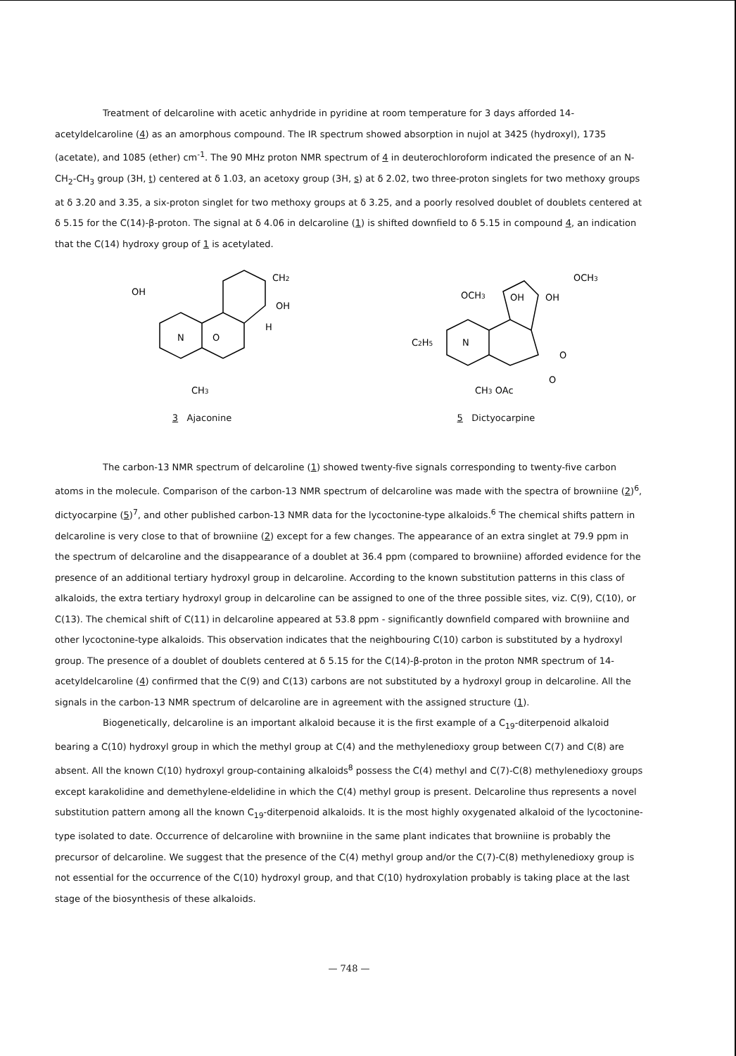Treatment of delcaroline with acetic anhydride in pyridine at room temperature for 3 days afforded 14-acetyldelcaroline (4) as an amorphous compound. The IR spectrum showed absorption in nujol at 3425 (hydroxyl), 1735 (acetate), and 1085 (ether) cm<sup>-1</sup>. The 90 MHz proton NMR spectrum of 4 in deuterochloroform indicated the presence of an N-CH<sub>2</sub>-CH<sub>3</sub> group (3H, t) centered at δ 1.03, an acetoxy group (3H, s) at δ 2.02, two three-proton singlets for two methoxy groups at δ 3.20 and 3.35, a six-proton singlet for two methoxy groups at δ 3.25, and a poorly resolved doublet of doublets centered at δ 5.15 for the C(14)-β-proton. The signal at δ 4.06 in delcaroline (1) is shifted downfield to δ 5.15 in compound 4, an indication that the C(14) hydroxy group of 1 is acetylated.
OH
N
CH2
OH
H
O
CH3
3 Ajaconine
OCH3
OH
OH
OCH3
C2H5
N
CH3 OAc
O
O
5 Dictyocarpine
The carbon-13 NMR spectrum of delcaroline (1) showed twenty-five signals corresponding to twenty-five carbon atoms in the molecule. Comparison of the carbon-13 NMR spectrum of delcaroline was made with the spectra of browniine (2)<sup>6</sup>, dictyocarpine (5)<sup>7</sup>, and other published carbon-13 NMR data for the lycoctonine-type alkaloids.<sup>6</sup> The chemical shifts pattern in delcaroline is very close to that of browniine (2) except for a few changes. The appearance of an extra singlet at 79.9 ppm in the spectrum of delcaroline and the disappearance of a doublet at 36.4 ppm (compared to browniine) afforded evidence for the presence of an additional tertiary hydroxyl group in delcaroline. According to the known substitution patterns in this class of alkaloids, the extra tertiary hydroxyl group in delcaroline can be assigned to one of the three possible sites, viz. C(9), C(10), or C(13). The chemical shift of C(11) in delcaroline appeared at 53.8 ppm - significantly downfield compared with browniine and other lycoctonine-type alkaloids. This observation indicates that the neighbouring C(10) carbon is substituted by a hydroxyl group. The presence of a doublet of doublets centered at δ 5.15 for the C(14)-β-proton in the proton NMR spectrum of 14-acetyldelcaroline (4) confirmed that the C(9) and C(13) carbons are not substituted by a hydroxyl group in delcaroline. All the signals in the carbon-13 NMR spectrum of delcaroline are in agreement with the assigned structure (1).
Biogenetically, delcaroline is an important alkaloid because it is the first example of a C<sub>19</sub>-diterpenoid alkaloid bearing a C(10) hydroxyl group in which the methyl group at C(4) and the methylenedioxy group between C(7) and C(8) are absent. All the known C(10) hydroxyl group-containing alkaloids<sup>8</sup> possess the C(4) methyl and C(7)-C(8) methylenedioxy groups except karakolidine and demethylene-eldelidine in which the C(4) methyl group is present. Delcaroline thus represents a novel substitution pattern among all the known C<sub>19</sub>-diterpenoid alkaloids. It is the most highly oxygenated alkaloid of the lycoctonine-type isolated to date. Occurrence of delcaroline with browniine in the same plant indicates that browniine is probably the precursor of delcaroline. We suggest that the presence of the C(4) methyl group and/or the C(7)-C(8) methylenedioxy group is not essential for the occurrence of the C(10) hydroxyl group, and that C(10) hydroxylation probably is taking place at the last stage of the biosynthesis of these alkaloids.
— 748 —